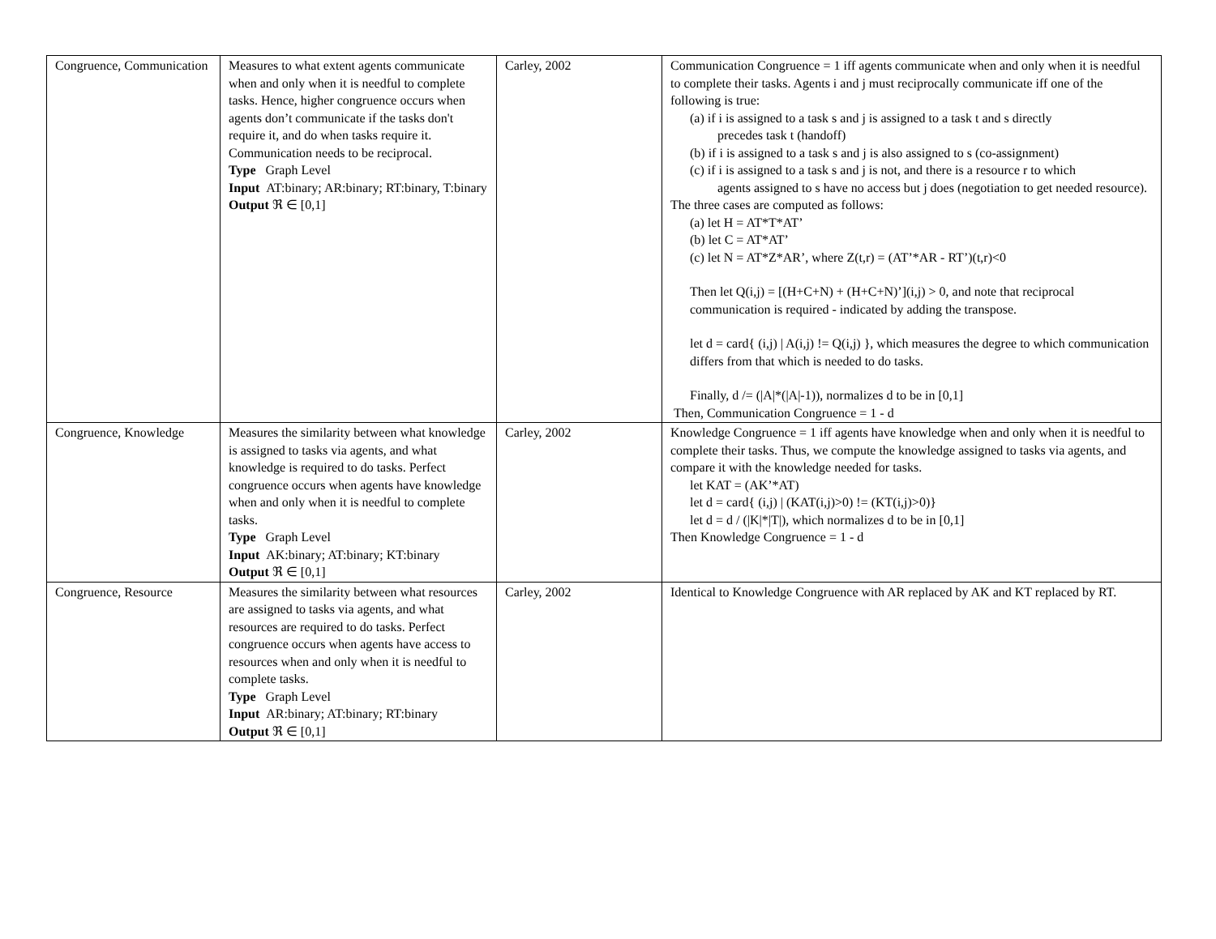| Congruence, Communication | Measures to what extent agents communicate when and only when it is needful to complete tasks. Hence, higher congruence occurs when agents don’t communicate if the tasks don't require it, and do when tasks require it. Communication needs to be reciprocal. Type Graph Level Input AT:binary; AR:binary; RT:binary, T:binary Output ℜ ∈ [0,1] | Carley, 2002 | Communication Congruence = 1 iff agents communicate when and only when it is needful to complete their tasks. Agents i and j must reciprocally communicate iff one of the following is true: (a) if i is assigned to a task s and j is assigned to a task t and s directly precedes task t (handoff) (b) if i is assigned to a task s and j is also assigned to s (co-assignment) (c) if i is assigned to a task s and j is not, and there is a resource r to which agents assigned to s have no access but j does (negotiation to get needed resource). The three cases are computed as follows: (a) let H = AT*T*AT’ (b) let C = AT*AT’ (c) let N = AT*Z*AR’, where Z(t,r) = (AT’*AR - RT’)(t,r)<0 Then let Q(i,j) = [(H+C+N) + (H+C+N)’](i,j) > 0, and note that reciprocal communication is required - indicated by adding the transpose. let d = card{ (i,j) / A(i,j) != Q(i,j) }, which measures the degree to which communication differs from that which is needed to do tasks. Finally, d /= (/A/*(/A/-1)), normalizes d to be in [0,1] Then, Communication Congruence = 1 - d |
| Congruence, Knowledge | Measures the similarity between what knowledge is assigned to tasks via agents, and what knowledge is required to do tasks. Perfect congruence occurs when agents have knowledge when and only when it is needful to complete tasks. Type Graph Level Input AK:binary; AT:binary; KT:binary Output ℜ ∈ [0,1] | Carley, 2002 | Knowledge Congruence = 1 iff agents have knowledge when and only when it is needful to complete their tasks. Thus, we compute the knowledge assigned to tasks via agents, and compare it with the knowledge needed for tasks. let KAT = (AK’*AT) let d = card{ (i,j) / (KAT(i,j)>0) != (KT(i,j)>0)} let d = d / (/K/*/T/), which normalizes d to be in [0,1] Then Knowledge Congruence = 1 - d |
| Congruence, Resource | Measures the similarity between what resources are assigned to tasks via agents, and what resources are required to do tasks. Perfect congruence occurs when agents have access to resources when and only when it is needful to complete tasks. Type Graph Level Input AR:binary; AT:binary; RT:binary Output ℜ ∈ [0,1] | Carley, 2002 | Identical to Knowledge Congruence with AR replaced by AK and KT replaced by RT. |